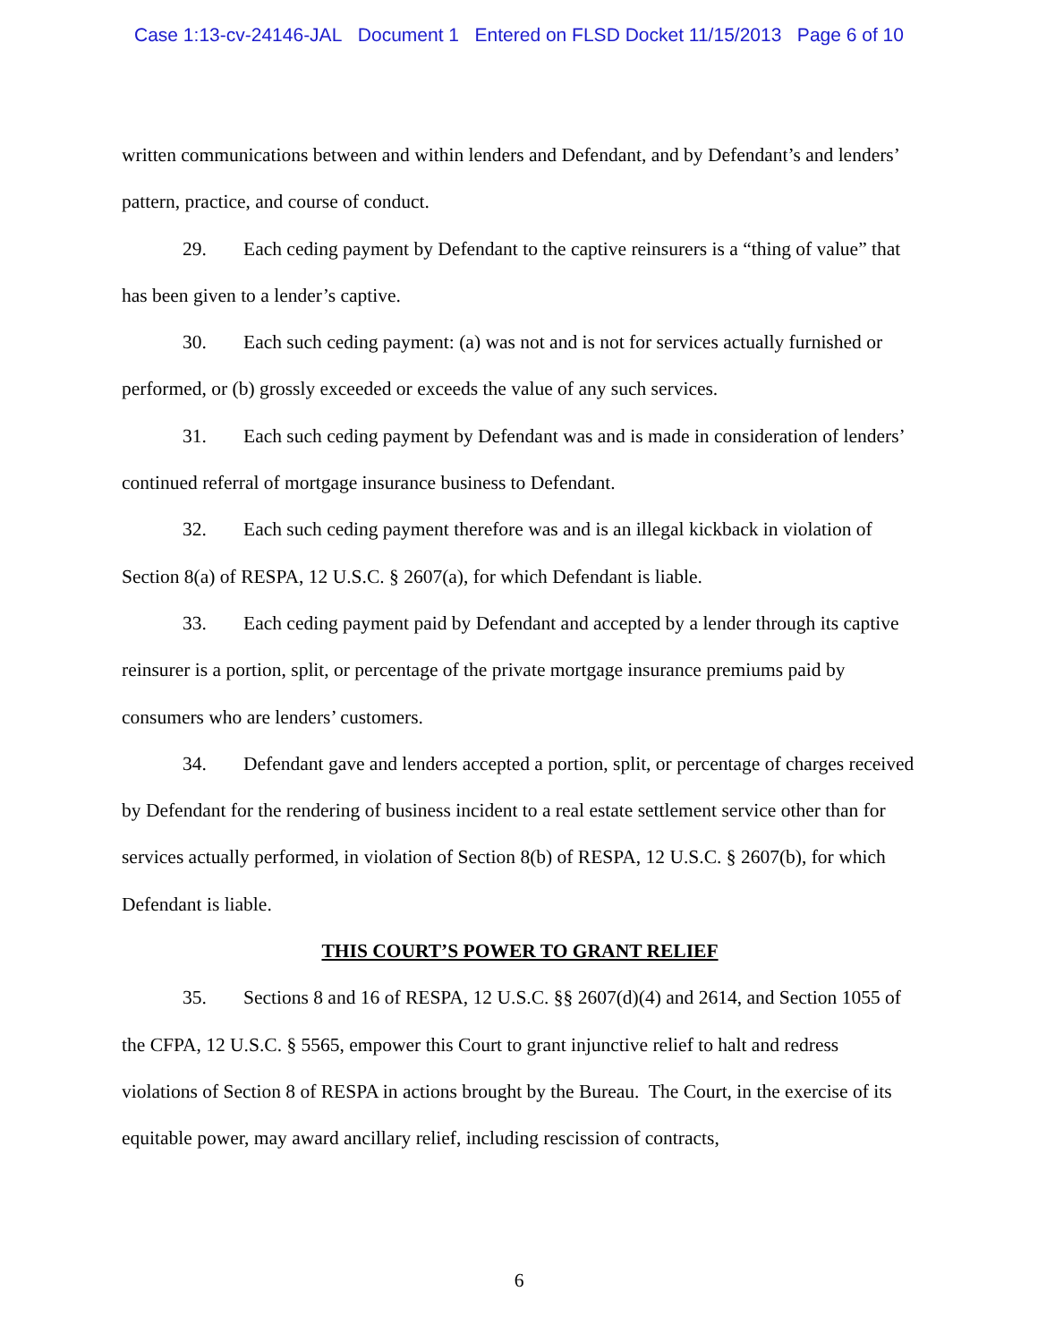Case 1:13-cv-24146-JAL Document 1 Entered on FLSD Docket 11/15/2013 Page 6 of 10
written communications between and within lenders and Defendant, and by Defendant’s and lenders’ pattern, practice, and course of conduct.
29. Each ceding payment by Defendant to the captive reinsurers is a “thing of value” that has been given to a lender’s captive.
30. Each such ceding payment: (a) was not and is not for services actually furnished or performed, or (b) grossly exceeded or exceeds the value of any such services.
31. Each such ceding payment by Defendant was and is made in consideration of lenders’ continued referral of mortgage insurance business to Defendant.
32. Each such ceding payment therefore was and is an illegal kickback in violation of Section 8(a) of RESPA, 12 U.S.C. § 2607(a), for which Defendant is liable.
33. Each ceding payment paid by Defendant and accepted by a lender through its captive reinsurer is a portion, split, or percentage of the private mortgage insurance premiums paid by consumers who are lenders’ customers.
34. Defendant gave and lenders accepted a portion, split, or percentage of charges received by Defendant for the rendering of business incident to a real estate settlement service other than for services actually performed, in violation of Section 8(b) of RESPA, 12 U.S.C. § 2607(b), for which Defendant is liable.
THIS COURT’S POWER TO GRANT RELIEF
35. Sections 8 and 16 of RESPA, 12 U.S.C. §§ 2607(d)(4) and 2614, and Section 1055 of the CFPA, 12 U.S.C. § 5565, empower this Court to grant injunctive relief to halt and redress violations of Section 8 of RESPA in actions brought by the Bureau. The Court, in the exercise of its equitable power, may award ancillary relief, including rescission of contracts,
6